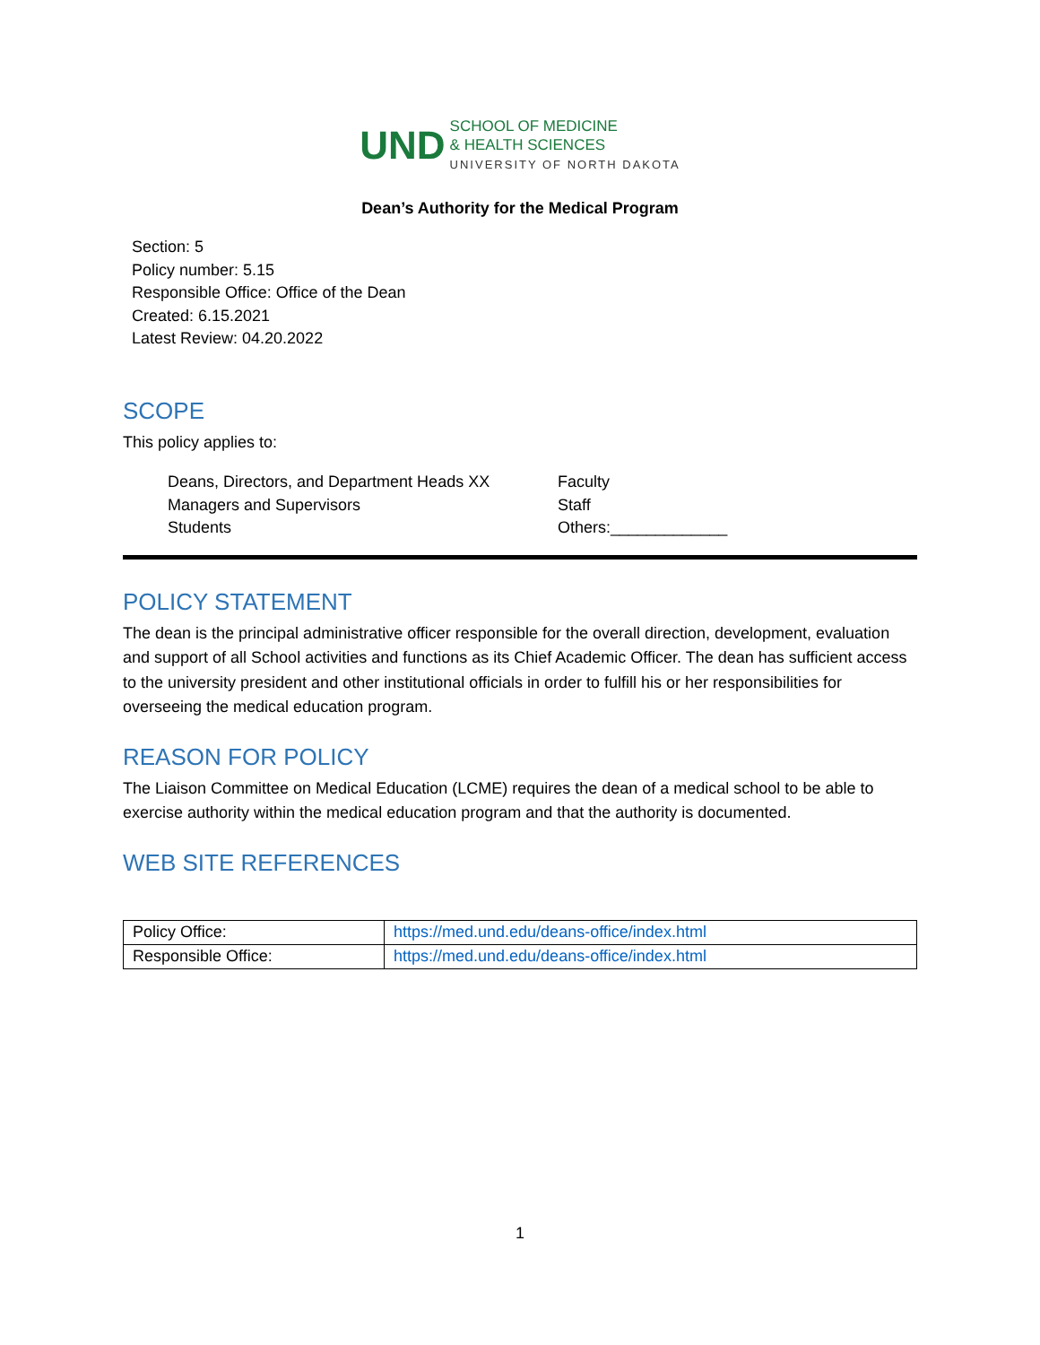UND SCHOOL OF MEDICINE
& HEALTH SCIENCES
UNIVERSITY OF NORTH DAKOTA
Dean’s Authority for the Medical Program
Section: 5
Policy number: 5.15
Responsible Office: Office of the Dean
Created: 6.15.2021
Latest Review: 04.20.2022
SCOPE
This policy applies to:
Deans, Directors, and Department Heads XX
Faculty
Managers and Supervisors
Staff
Students
Others:_____________
POLICY STATEMENT
The dean is the principal administrative officer responsible for the overall direction, development, evaluation and support of all School activities and functions as its Chief Academic Officer. The dean has sufficient access to the university president and other institutional officials in order to fulfill his or her responsibilities for overseeing the medical education program.
REASON FOR POLICY
The Liaison Committee on Medical Education (LCME) requires the dean of a medical school to be able to exercise authority within the medical education program and that the authority is documented.
WEB SITE REFERENCES
| Policy Office: | https://med.und.edu/deans-office/index.html |
| Responsible Office: | https://med.und.edu/deans-office/index.html |
1